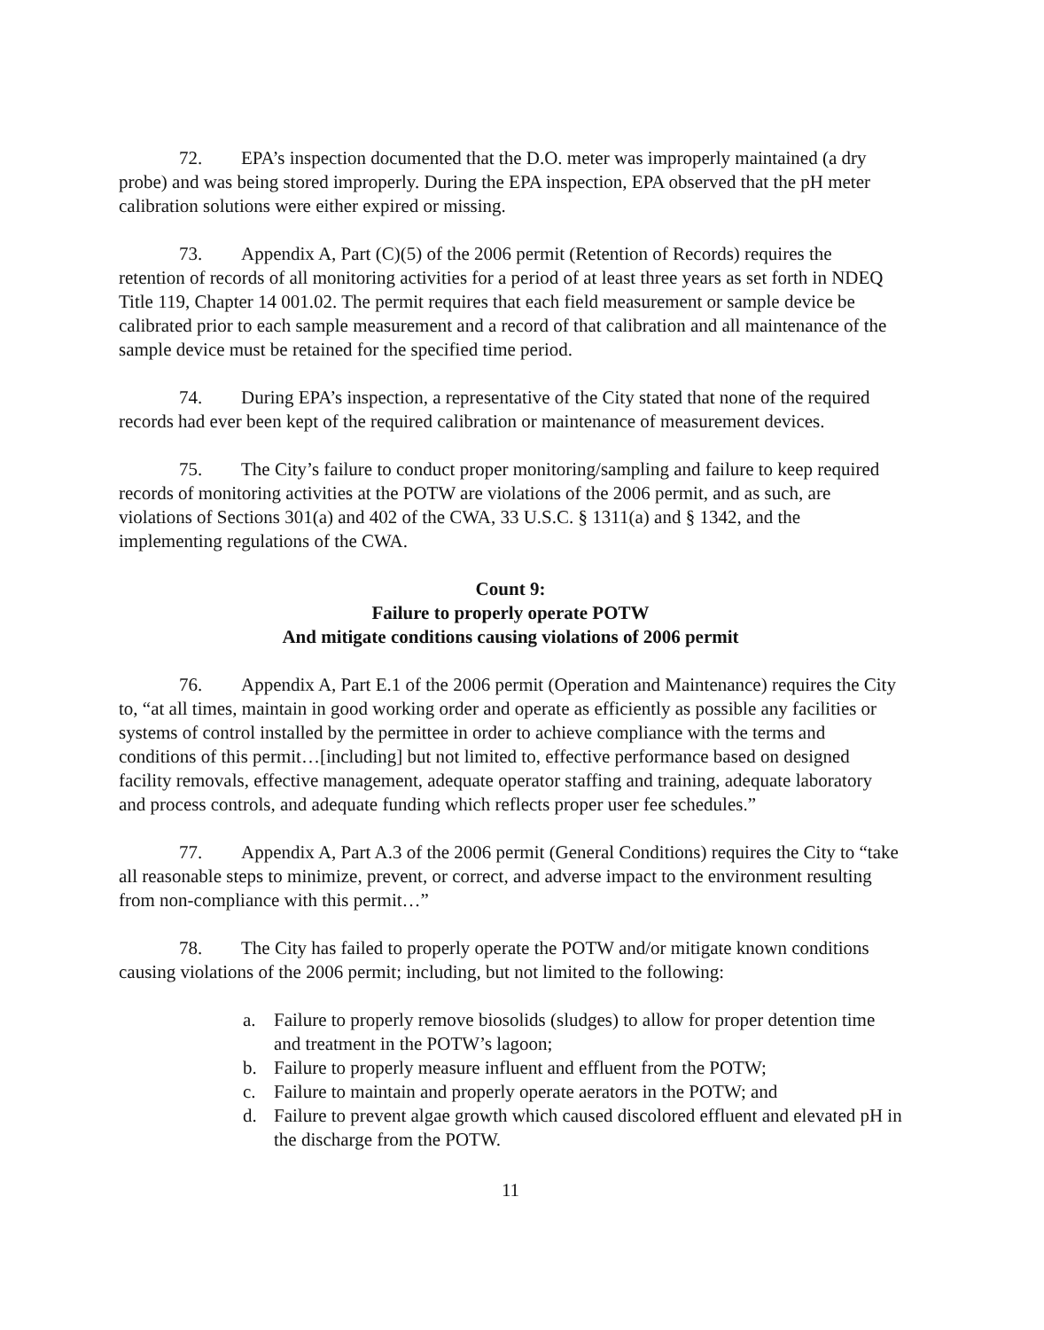72. EPA’s inspection documented that the D.O. meter was improperly maintained (a dry probe) and was being stored improperly. During the EPA inspection, EPA observed that the pH meter calibration solutions were either expired or missing.
73. Appendix A, Part (C)(5) of the 2006 permit (Retention of Records) requires the retention of records of all monitoring activities for a period of at least three years as set forth in NDEQ Title 119, Chapter 14 001.02. The permit requires that each field measurement or sample device be calibrated prior to each sample measurement and a record of that calibration and all maintenance of the sample device must be retained for the specified time period.
74. During EPA’s inspection, a representative of the City stated that none of the required records had ever been kept of the required calibration or maintenance of measurement devices.
75. The City’s failure to conduct proper monitoring/sampling and failure to keep required records of monitoring activities at the POTW are violations of the 2006 permit, and as such, are violations of Sections 301(a) and 402 of the CWA, 33 U.S.C. § 1311(a) and § 1342, and the implementing regulations of the CWA.
Count 9:
Failure to properly operate POTW
And mitigate conditions causing violations of 2006 permit
76. Appendix A, Part E.1 of the 2006 permit (Operation and Maintenance) requires the City to, “at all times, maintain in good working order and operate as efficiently as possible any facilities or systems of control installed by the permittee in order to achieve compliance with the terms and conditions of this permit…[including] but not limited to, effective performance based on designed facility removals, effective management, adequate operator staffing and training, adequate laboratory and process controls, and adequate funding which reflects proper user fee schedules.”
77. Appendix A, Part A.3 of the 2006 permit (General Conditions) requires the City to “take all reasonable steps to minimize, prevent, or correct, and adverse impact to the environment resulting from non-compliance with this permit…”
78. The City has failed to properly operate the POTW and/or mitigate known conditions causing violations of the 2006 permit; including, but not limited to the following:
a. Failure to properly remove biosolids (sludges) to allow for proper detention time and treatment in the POTW’s lagoon;
b. Failure to properly measure influent and effluent from the POTW;
c. Failure to maintain and properly operate aerators in the POTW; and
d. Failure to prevent algae growth which caused discolored effluent and elevated pH in the discharge from the POTW.
11